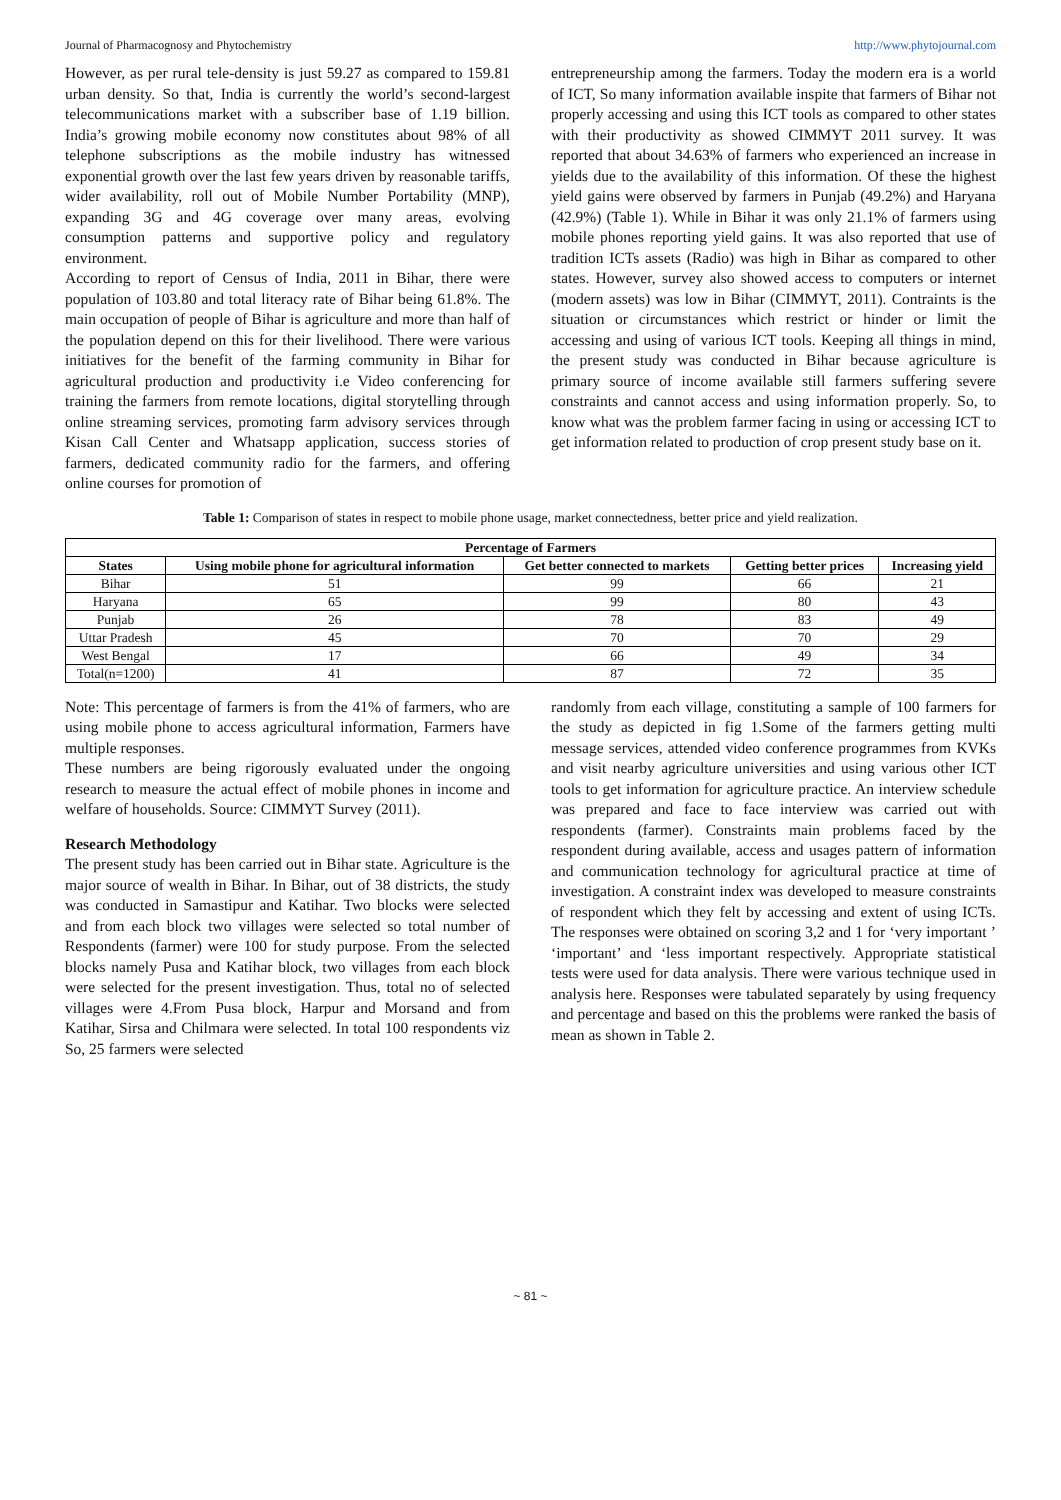Journal of Pharmacognosy and Phytochemistry http://www.phytojournal.com
However, as per rural tele-density is just 59.27 as compared to 159.81 urban density. So that, India is currently the world’s second-largest telecommunications market with a subscriber base of 1.19 billion. India’s growing mobile economy now constitutes about 98% of all telephone subscriptions as the mobile industry has witnessed exponential growth over the last few years driven by reasonable tariffs, wider availability, roll out of Mobile Number Portability (MNP), expanding 3G and 4G coverage over many areas, evolving consumption patterns and supportive policy and regulatory environment.
According to report of Census of India, 2011 in Bihar, there were population of 103.80 and total literacy rate of Bihar being 61.8%. The main occupation of people of Bihar is agriculture and more than half of the population depend on this for their livelihood. There were various initiatives for the benefit of the farming community in Bihar for agricultural production and productivity i.e Video conferencing for training the farmers from remote locations, digital storytelling through online streaming services, promoting farm advisory services through Kisan Call Center and Whatsapp application, success stories of farmers, dedicated community radio for the farmers, and offering online courses for promotion of
entrepreneurship among the farmers. Today the modern era is a world of ICT, So many information available inspite that farmers of Bihar not properly accessing and using this ICT tools as compared to other states with their productivity as showed CIMMYT 2011 survey. It was reported that about 34.63% of farmers who experienced an increase in yields due to the availability of this information. Of these the highest yield gains were observed by farmers in Punjab (49.2%) and Haryana (42.9%) (Table 1). While in Bihar it was only 21.1% of farmers using mobile phones reporting yield gains. It was also reported that use of tradition ICTs assets (Radio) was high in Bihar as compared to other states. However, survey also showed access to computers or internet (modern assets) was low in Bihar (CIMMYT, 2011). Contraints is the situation or circumstances which restrict or hinder or limit the accessing and using of various ICT tools. Keeping all things in mind, the present study was conducted in Bihar because agriculture is primary source of income available still farmers suffering severe constraints and cannot access and using information properly. So, to know what was the problem farmer facing in using or accessing ICT to get information related to production of crop present study base on it.
Table 1: Comparison of states in respect to mobile phone usage, market connectedness, better price and yield realization.
| Percentage of Farmers | | | | |
| --- | --- | --- | --- | --- |
| States | Using mobile phone for agricultural information | Get better connected to markets | Getting better prices | Increasing yield |
| Bihar | 51 | 99 | 66 | 21 |
| Haryana | 65 | 99 | 80 | 43 |
| Punjab | 26 | 78 | 83 | 49 |
| Uttar Pradesh | 45 | 70 | 70 | 29 |
| West Bengal | 17 | 66 | 49 | 34 |
| Total(n=1200) | 41 | 87 | 72 | 35 |
Note: This percentage of farmers is from the 41% of farmers, who are using mobile phone to access agricultural information, Farmers have multiple responses.
These numbers are being rigorously evaluated under the ongoing research to measure the actual effect of mobile phones in income and welfare of households. Source: CIMMYT Survey (2011).
Research Methodology
The present study has been carried out in Bihar state. Agriculture is the major source of wealth in Bihar. In Bihar, out of 38 districts, the study was conducted in Samastipur and Katihar. Two blocks were selected and from each block two villages were selected so total number of Respondents (farmer) were 100 for study purpose. From the selected blocks namely Pusa and Katihar block, two villages from each block were selected for the present investigation. Thus, total no of selected villages were 4.From Pusa block, Harpur and Morsand and from Katihar, Sirsa and Chilmara were selected. In total 100 respondents viz So, 25 farmers were selected
randomly from each village, constituting a sample of 100 farmers for the study as depicted in fig 1.Some of the farmers getting multi message services, attended video conference programmes from KVKs and visit nearby agriculture universities and using various other ICT tools to get information for agriculture practice. An interview schedule was prepared and face to face interview was carried out with respondents (farmer). Constraints main problems faced by the respondent during available, access and usages pattern of information and communication technology for agricultural practice at time of investigation. A constraint index was developed to measure constraints of respondent which they felt by accessing and extent of using ICTs. The responses were obtained on scoring 3,2 and 1 for ‘very important ’ ‘important’ and ‘less important respectively. Appropriate statistical tests were used for data analysis. There were various technique used in analysis here. Responses were tabulated separately by using frequency and percentage and based on this the problems were ranked the basis of mean as shown in Table 2.
~ 81 ~